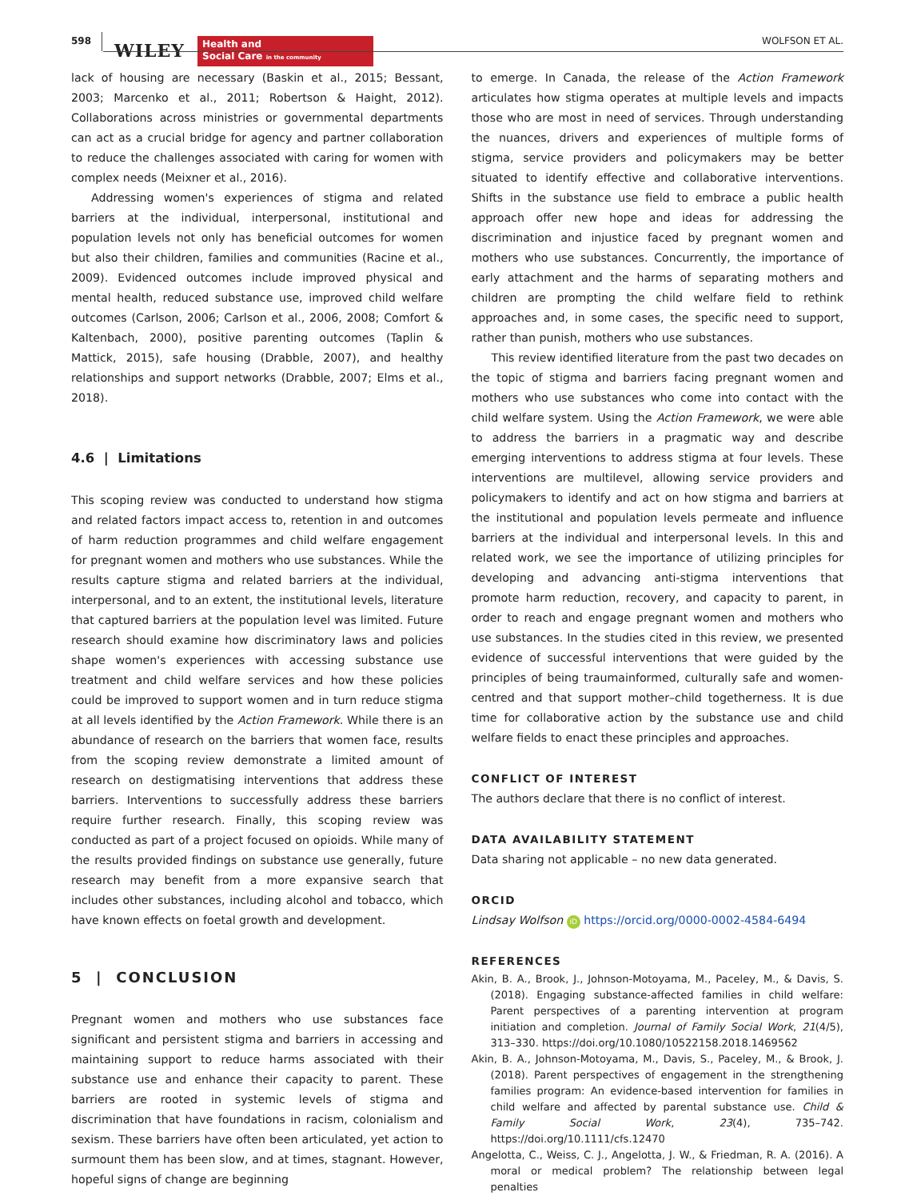598 WILEY
Health and
Social Care in the community
WOLFSON ET AL.
lack of housing are necessary (Baskin et al., 2015; Bessant, 2003; Marcenko et al., 2011; Robertson & Haight, 2012). Collaborations across ministries or governmental departments can act as a crucial bridge for agency and partner collaboration to reduce the challenges associated with caring for women with complex needs (Meixner et al., 2016).
Addressing women's experiences of stigma and related barriers at the individual, interpersonal, institutional and population levels not only has beneficial outcomes for women but also their children, families and communities (Racine et al., 2009). Evidenced outcomes include improved physical and mental health, reduced substance use, improved child welfare outcomes (Carlson, 2006; Carlson et al., 2006, 2008; Comfort & Kaltenbach, 2000), positive parenting outcomes (Taplin & Mattick, 2015), safe housing (Drabble, 2007), and healthy relationships and support networks (Drabble, 2007; Elms et al., 2018).
4.6 | Limitations
This scoping review was conducted to understand how stigma and related factors impact access to, retention in and outcomes of harm reduction programmes and child welfare engagement for pregnant women and mothers who use substances. While the results capture stigma and related barriers at the individual, interpersonal, and to an extent, the institutional levels, literature that captured barriers at the population level was limited. Future research should examine how discriminatory laws and policies shape women's experiences with accessing substance use treatment and child welfare services and how these policies could be improved to support women and in turn reduce stigma at all levels identified by the Action Framework. While there is an abundance of research on the barriers that women face, results from the scoping review demonstrate a limited amount of research on destigmatising interventions that address these barriers. Interventions to successfully address these barriers require further research. Finally, this scoping review was conducted as part of a project focused on opioids. While many of the results provided findings on substance use generally, future research may benefit from a more expansive search that includes other substances, including alcohol and tobacco, which have known effects on foetal growth and development.
5 | CONCLUSION
Pregnant women and mothers who use substances face significant and persistent stigma and barriers in accessing and maintaining support to reduce harms associated with their substance use and enhance their capacity to parent. These barriers are rooted in systemic levels of stigma and discrimination that have foundations in racism, colonialism and sexism. These barriers have often been articulated, yet action to surmount them has been slow, and at times, stagnant. However, hopeful signs of change are beginning
to emerge. In Canada, the release of the Action Framework articulates how stigma operates at multiple levels and impacts those who are most in need of services. Through understanding the nuances, drivers and experiences of multiple forms of stigma, service providers and policymakers may be better situated to identify effective and collaborative interventions. Shifts in the substance use field to embrace a public health approach offer new hope and ideas for addressing the discrimination and injustice faced by pregnant women and mothers who use substances. Concurrently, the importance of early attachment and the harms of separating mothers and children are prompting the child welfare field to rethink approaches and, in some cases, the specific need to support, rather than punish, mothers who use substances.
This review identified literature from the past two decades on the topic of stigma and barriers facing pregnant women and mothers who use substances who come into contact with the child welfare system. Using the Action Framework, we were able to address the barriers in a pragmatic way and describe emerging interventions to address stigma at four levels. These interventions are multilevel, allowing service providers and policymakers to identify and act on how stigma and barriers at the institutional and population levels permeate and influence barriers at the individual and interpersonal levels. In this and related work, we see the importance of utilizing principles for developing and advancing anti-stigma interventions that promote harm reduction, recovery, and capacity to parent, in order to reach and engage pregnant women and mothers who use substances. In the studies cited in this review, we presented evidence of successful interventions that were guided by the principles of being traumainformed, culturally safe and women-centred and that support mother–child togetherness. It is due time for collaborative action by the substance use and child welfare fields to enact these principles and approaches.
CONFLICT OF INTEREST
The authors declare that there is no conflict of interest.
DATA AVAILABILITY STATEMENT
Data sharing not applicable – no new data generated.
ORCID
Lindsay Wolfson iD https://orcid.org/0000-0002-4584-6494
REFERENCES
Akin, B. A., Brook, J., Johnson-Motoyama, M., Paceley, M., & Davis, S. (2018). Engaging substance-affected families in child welfare: Parent perspectives of a parenting intervention at program initiation and completion. Journal of Family Social Work, 21(4/5), 313–330. https://doi.org/10.1080/10522158.2018.1469562
Akin, B. A., Johnson-Motoyama, M., Davis, S., Paceley, M., & Brook, J. (2018). Parent perspectives of engagement in the strengthening families program: An evidence-based intervention for families in child welfare and affected by parental substance use. Child & Family Social Work, 23(4), 735–742. https://doi.org/10.1111/cfs.12470
Angelotta, C., Weiss, C. J., Angelotta, J. W., & Friedman, R. A. (2016). A moral or medical problem? The relationship between legal penalties